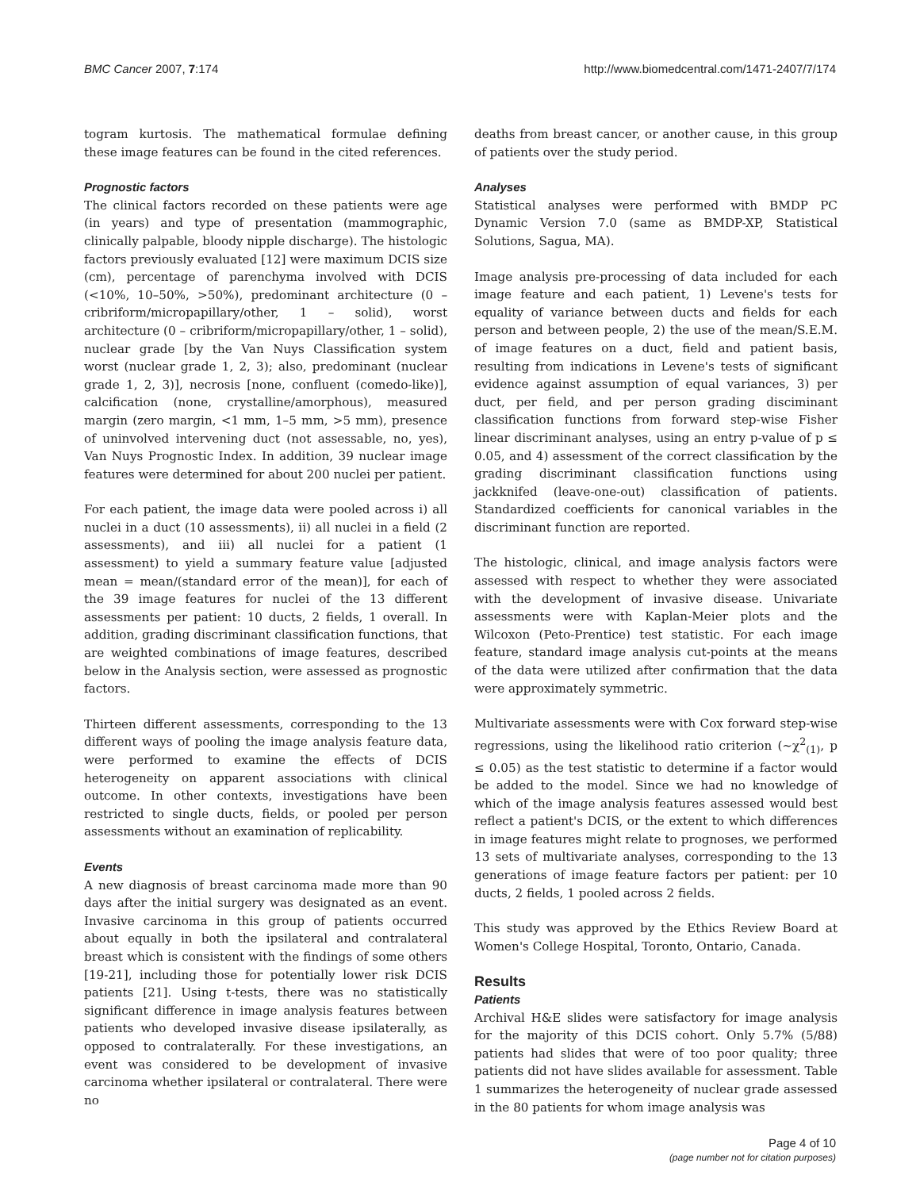BMC Cancer 2007, 7:174 http://www.biomedcentral.com/1471-2407/7/174
togram kurtosis. The mathematical formulae defining these image features can be found in the cited references.
Prognostic factors
The clinical factors recorded on these patients were age (in years) and type of presentation (mammographic, clinically palpable, bloody nipple discharge). The histologic factors previously evaluated [12] were maximum DCIS size (cm), percentage of parenchyma involved with DCIS (<10%, 10–50%, >50%), predominant architecture (0 – cribriform/micropapillary/other, 1 – solid), worst architecture (0 – cribriform/micropapillary/other, 1 – solid), nuclear grade [by the Van Nuys Classification system worst (nuclear grade 1, 2, 3); also, predominant (nuclear grade 1, 2, 3)], necrosis [none, confluent (comedo-like)], calcification (none, crystalline/amorphous), measured margin (zero margin, <1 mm, 1–5 mm, >5 mm), presence of uninvolved intervening duct (not assessable, no, yes), Van Nuys Prognostic Index. In addition, 39 nuclear image features were determined for about 200 nuclei per patient.
For each patient, the image data were pooled across i) all nuclei in a duct (10 assessments), ii) all nuclei in a field (2 assessments), and iii) all nuclei for a patient (1 assessment) to yield a summary feature value [adjusted mean = mean/(standard error of the mean)], for each of the 39 image features for nuclei of the 13 different assessments per patient: 10 ducts, 2 fields, 1 overall. In addition, grading discriminant classification functions, that are weighted combinations of image features, described below in the Analysis section, were assessed as prognostic factors.
Thirteen different assessments, corresponding to the 13 different ways of pooling the image analysis feature data, were performed to examine the effects of DCIS heterogeneity on apparent associations with clinical outcome. In other contexts, investigations have been restricted to single ducts, fields, or pooled per person assessments without an examination of replicability.
Events
A new diagnosis of breast carcinoma made more than 90 days after the initial surgery was designated as an event. Invasive carcinoma in this group of patients occurred about equally in both the ipsilateral and contralateral breast which is consistent with the findings of some others [19-21], including those for potentially lower risk DCIS patients [21]. Using t-tests, there was no statistically significant difference in image analysis features between patients who developed invasive disease ipsilaterally, as opposed to contralaterally. For these investigations, an event was considered to be development of invasive carcinoma whether ipsilateral or contralateral. There were no
deaths from breast cancer, or another cause, in this group of patients over the study period.
Analyses
Statistical analyses were performed with BMDP PC Dynamic Version 7.0 (same as BMDP-XP, Statistical Solutions, Sagua, MA).
Image analysis pre-processing of data included for each image feature and each patient, 1) Levene's tests for equality of variance between ducts and fields for each person and between people, 2) the use of the mean/S.E.M. of image features on a duct, field and patient basis, resulting from indications in Levene's tests of significant evidence against assumption of equal variances, 3) per duct, per field, and per person grading disciminant classification functions from forward step-wise Fisher linear discriminant analyses, using an entry p-value of p ≤ 0.05, and 4) assessment of the correct classification by the grading discriminant classification functions using jackknifed (leave-one-out) classification of patients. Standardized coefficients for canonical variables in the discriminant function are reported.
The histologic, clinical, and image analysis factors were assessed with respect to whether they were associated with the development of invasive disease. Univariate assessments were with Kaplan-Meier plots and the Wilcoxon (Peto-Prentice) test statistic. For each image feature, standard image analysis cut-points at the means of the data were utilized after confirmation that the data were approximately symmetric.
Multivariate assessments were with Cox forward step-wise regressions, using the likelihood ratio criterion (~χ<sup>2</sup><sub>(1)</sub>, p ≤ 0.05) as the test statistic to determine if a factor would be added to the model. Since we had no knowledge of which of the image analysis features assessed would best reflect a patient's DCIS, or the extent to which differences in image features might relate to prognoses, we performed 13 sets of multivariate analyses, corresponding to the 13 generations of image feature factors per patient: per 10 ducts, 2 fields, 1 pooled across 2 fields.
This study was approved by the Ethics Review Board at Women's College Hospital, Toronto, Ontario, Canada.
Results
Patients
Archival H&E slides were satisfactory for image analysis for the majority of this DCIS cohort. Only 5.7% (5/88) patients had slides that were of too poor quality; three patients did not have slides available for assessment. Table 1 summarizes the heterogeneity of nuclear grade assessed in the 80 patients for whom image analysis was
Page 4 of 10
(page number not for citation purposes)